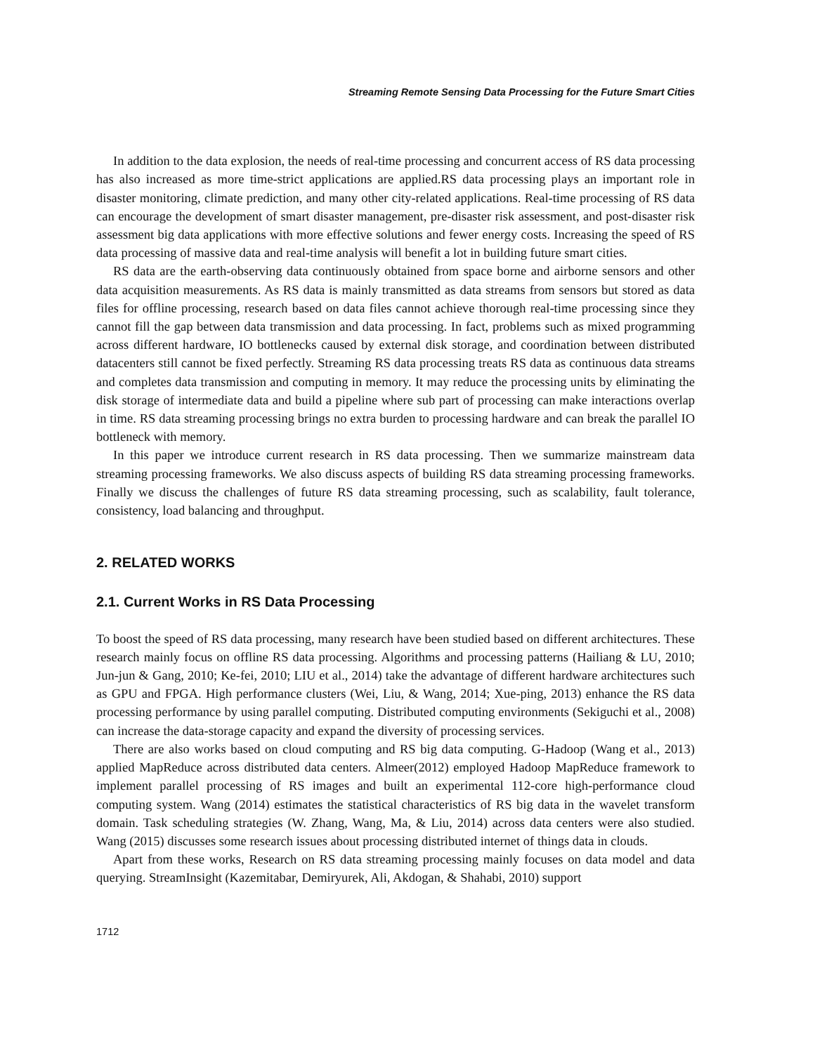Streaming Remote Sensing Data Processing for the Future Smart Cities
In addition to the data explosion, the needs of real-time processing and concurrent access of RS data processing has also increased as more time-strict applications are applied.RS data processing plays an important role in disaster monitoring, climate prediction, and many other city-related applications. Real-time processing of RS data can encourage the development of smart disaster management, pre-disaster risk assessment, and post-disaster risk assessment big data applications with more effective solutions and fewer energy costs. Increasing the speed of RS data processing of massive data and real-time analysis will benefit a lot in building future smart cities.
RS data are the earth-observing data continuously obtained from space borne and airborne sensors and other data acquisition measurements. As RS data is mainly transmitted as data streams from sensors but stored as data files for offline processing, research based on data files cannot achieve thorough real-time processing since they cannot fill the gap between data transmission and data processing. In fact, problems such as mixed programming across different hardware, IO bottlenecks caused by external disk storage, and coordination between distributed datacenters still cannot be fixed perfectly. Streaming RS data processing treats RS data as continuous data streams and completes data transmission and computing in memory. It may reduce the processing units by eliminating the disk storage of intermediate data and build a pipeline where sub part of processing can make interactions overlap in time. RS data streaming processing brings no extra burden to processing hardware and can break the parallel IO bottleneck with memory.
In this paper we introduce current research in RS data processing. Then we summarize mainstream data streaming processing frameworks. We also discuss aspects of building RS data streaming processing frameworks. Finally we discuss the challenges of future RS data streaming processing, such as scalability, fault tolerance, consistency, load balancing and throughput.
2. RELATED WORKS
2.1. Current Works in RS Data Processing
To boost the speed of RS data processing, many research have been studied based on different architectures. These research mainly focus on offline RS data processing. Algorithms and processing patterns (Hailiang & LU, 2010; Jun-jun & Gang, 2010; Ke-fei, 2010; LIU et al., 2014) take the advantage of different hardware architectures such as GPU and FPGA. High performance clusters (Wei, Liu, & Wang, 2014; Xue-ping, 2013) enhance the RS data processing performance by using parallel computing. Distributed computing environments (Sekiguchi et al., 2008) can increase the data-storage capacity and expand the diversity of processing services.
There are also works based on cloud computing and RS big data computing. G-Hadoop (Wang et al., 2013) applied MapReduce across distributed data centers. Almeer(2012) employed Hadoop MapReduce framework to implement parallel processing of RS images and built an experimental 112-core high-performance cloud computing system. Wang (2014) estimates the statistical characteristics of RS big data in the wavelet transform domain. Task scheduling strategies (W. Zhang, Wang, Ma, & Liu, 2014) across data centers were also studied. Wang (2015) discusses some research issues about processing distributed internet of things data in clouds.
Apart from these works, Research on RS data streaming processing mainly focuses on data model and data querying. StreamInsight (Kazemitabar, Demiryurek, Ali, Akdogan, & Shahabi, 2010) support
1712